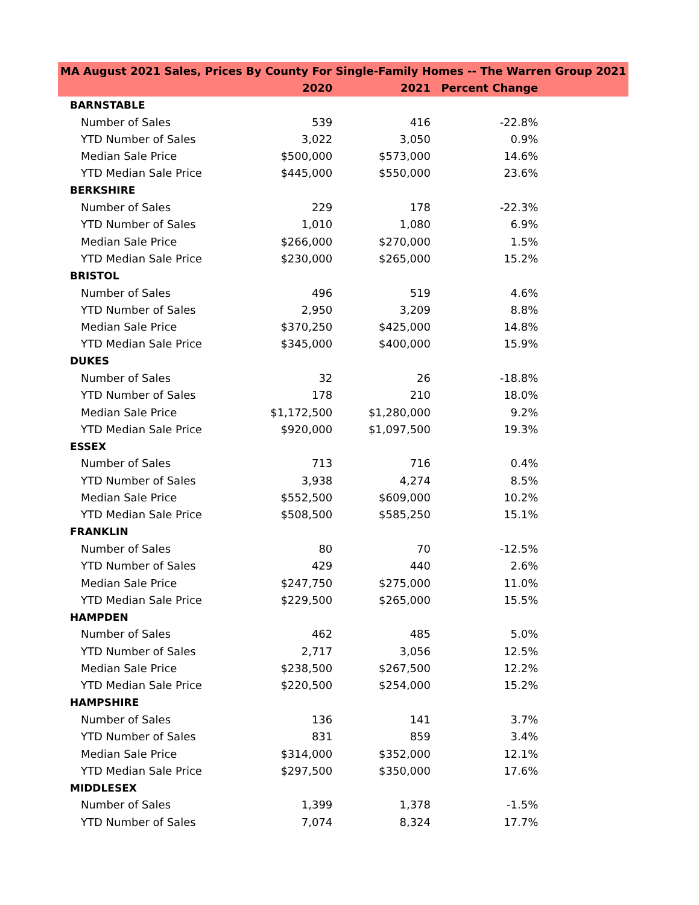| MA August 2021 Sales, Prices By County For Single-Family Homes -- The Warren Group 2021 | | | |
| --- | --- | --- | --- |
| | 2020 | 2021 | Percent Change |
| BARNSTABLE | | | |
| Number of Sales | 539 | 416 | -22.8% |
| YTD Number of Sales | 3,022 | 3,050 | 0.9% |
| Median Sale Price | $500,000 | $573,000 | 14.6% |
| YTD Median Sale Price | $445,000 | $550,000 | 23.6% |
| BERKSHIRE | | | |
| Number of Sales | 229 | 178 | -22.3% |
| YTD Number of Sales | 1,010 | 1,080 | 6.9% |
| Median Sale Price | $266,000 | $270,000 | 1.5% |
| YTD Median Sale Price | $230,000 | $265,000 | 15.2% |
| BRISTOL | | | |
| Number of Sales | 496 | 519 | 4.6% |
| YTD Number of Sales | 2,950 | 3,209 | 8.8% |
| Median Sale Price | $370,250 | $425,000 | 14.8% |
| YTD Median Sale Price | $345,000 | $400,000 | 15.9% |
| DUKES | | | |
| Number of Sales | 32 | 26 | -18.8% |
| YTD Number of Sales | 178 | 210 | 18.0% |
| Median Sale Price | $1,172,500 | $1,280,000 | 9.2% |
| YTD Median Sale Price | $920,000 | $1,097,500 | 19.3% |
| ESSEX | | | |
| Number of Sales | 713 | 716 | 0.4% |
| YTD Number of Sales | 3,938 | 4,274 | 8.5% |
| Median Sale Price | $552,500 | $609,000 | 10.2% |
| YTD Median Sale Price | $508,500 | $585,250 | 15.1% |
| FRANKLIN | | | |
| Number of Sales | 80 | 70 | -12.5% |
| YTD Number of Sales | 429 | 440 | 2.6% |
| Median Sale Price | $247,750 | $275,000 | 11.0% |
| YTD Median Sale Price | $229,500 | $265,000 | 15.5% |
| HAMPDEN | | | |
| Number of Sales | 462 | 485 | 5.0% |
| YTD Number of Sales | 2,717 | 3,056 | 12.5% |
| Median Sale Price | $238,500 | $267,500 | 12.2% |
| YTD Median Sale Price | $220,500 | $254,000 | 15.2% |
| HAMPSHIRE | | | |
| Number of Sales | 136 | 141 | 3.7% |
| YTD Number of Sales | 831 | 859 | 3.4% |
| Median Sale Price | $314,000 | $352,000 | 12.1% |
| YTD Median Sale Price | $297,500 | $350,000 | 17.6% |
| MIDDLESEX | | | |
| Number of Sales | 1,399 | 1,378 | -1.5% |
| YTD Number of Sales | 7,074 | 8,324 | 17.7% |